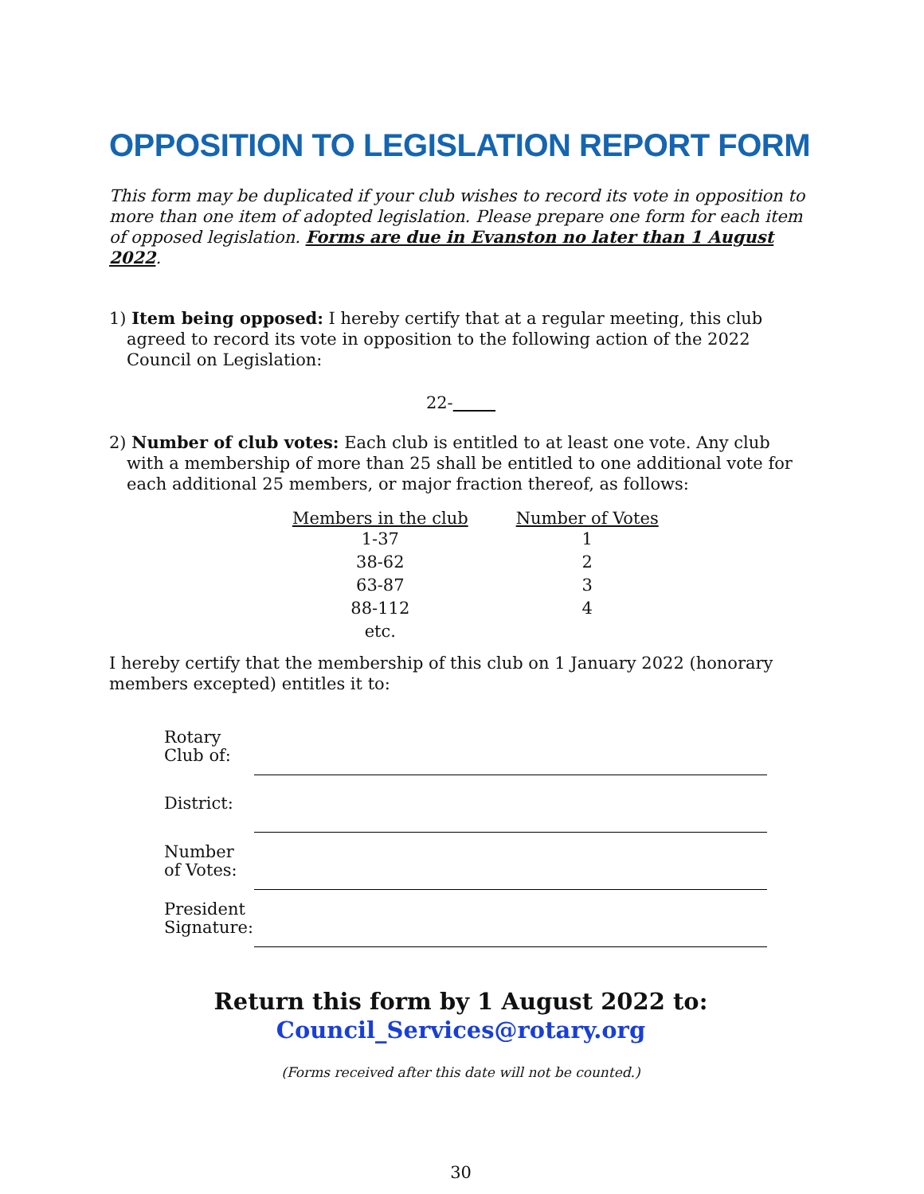OPPOSITION TO LEGISLATION REPORT FORM
This form may be duplicated if your club wishes to record its vote in opposition to more than one item of adopted legislation. Please prepare one form for each item of opposed legislation. Forms are due in Evanston no later than 1 August 2022.
1) Item being opposed: I hereby certify that at a regular meeting, this club agreed to record its vote in opposition to the following action of the 2022 Council on Legislation:
22-
2) Number of club votes: Each club is entitled to at least one vote. Any club with a membership of more than 25 shall be entitled to one additional vote for each additional 25 members, or major fraction thereof, as follows:
| Members in the club | Number of Votes |
| --- | --- |
| 1-37 | 1 |
| 38-62 | 2 |
| 63-87 | 3 |
| 88-112 | 4 |
| etc. | |
I hereby certify that the membership of this club on 1 January 2022 (honorary members excepted) entitles it to:
| Rotary Club of: | |
| District: | |
| Number of Votes: | |
| President Signature: | |
Return this form by 1 August 2022 to:
Council_Services@rotary.org
(Forms received after this date will not be counted.)
30